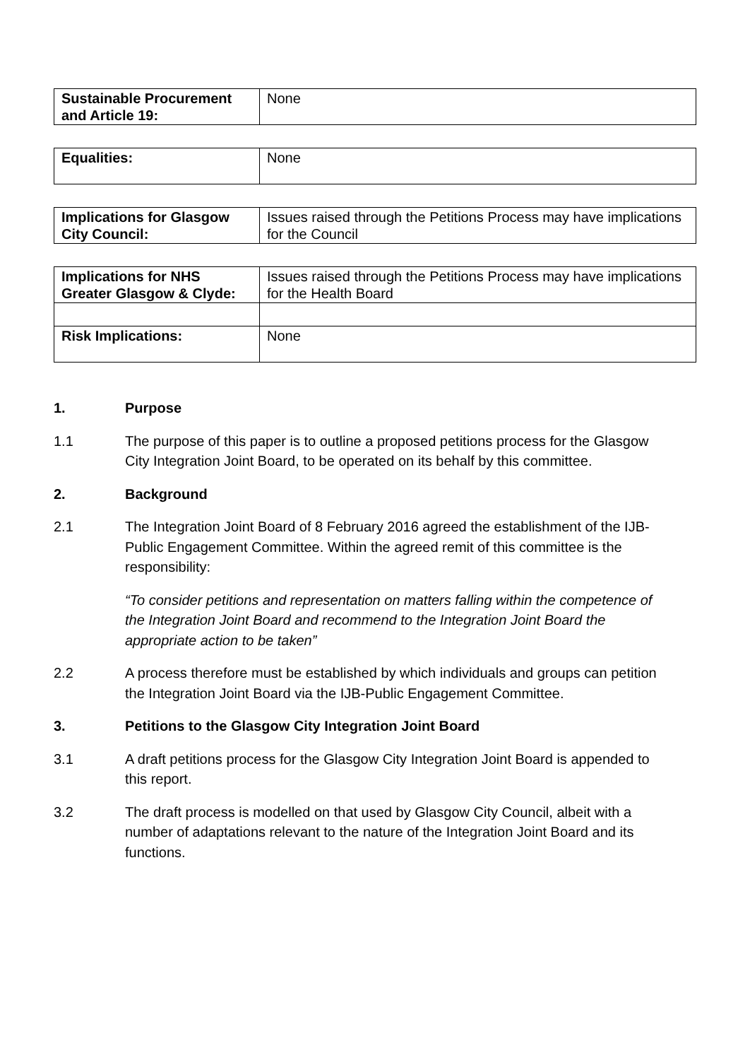| Sustainable Procurement and Article 19: | None |
| Equalities: | None |
| Implications for Glasgow City Council: | Issues raised through the Petitions Process may have implications for the Council |
| Implications for NHS Greater Glasgow & Clyde: | Issues raised through the Petitions Process may have implications for the Health Board |
| Risk Implications: | None |
1. Purpose
1.1 The purpose of this paper is to outline a proposed petitions process for the Glasgow City Integration Joint Board, to be operated on its behalf by this committee.
2. Background
2.1 The Integration Joint Board of 8 February 2016 agreed the establishment of the IJB-Public Engagement Committee. Within the agreed remit of this committee is the responsibility:
“To consider petitions and representation on matters falling within the competence of the Integration Joint Board and recommend to the Integration Joint Board the appropriate action to be taken”
2.2 A process therefore must be established by which individuals and groups can petition the Integration Joint Board via the IJB-Public Engagement Committee.
3. Petitions to the Glasgow City Integration Joint Board
3.1 A draft petitions process for the Glasgow City Integration Joint Board is appended to this report.
3.2 The draft process is modelled on that used by Glasgow City Council, albeit with a number of adaptations relevant to the nature of the Integration Joint Board and its functions.